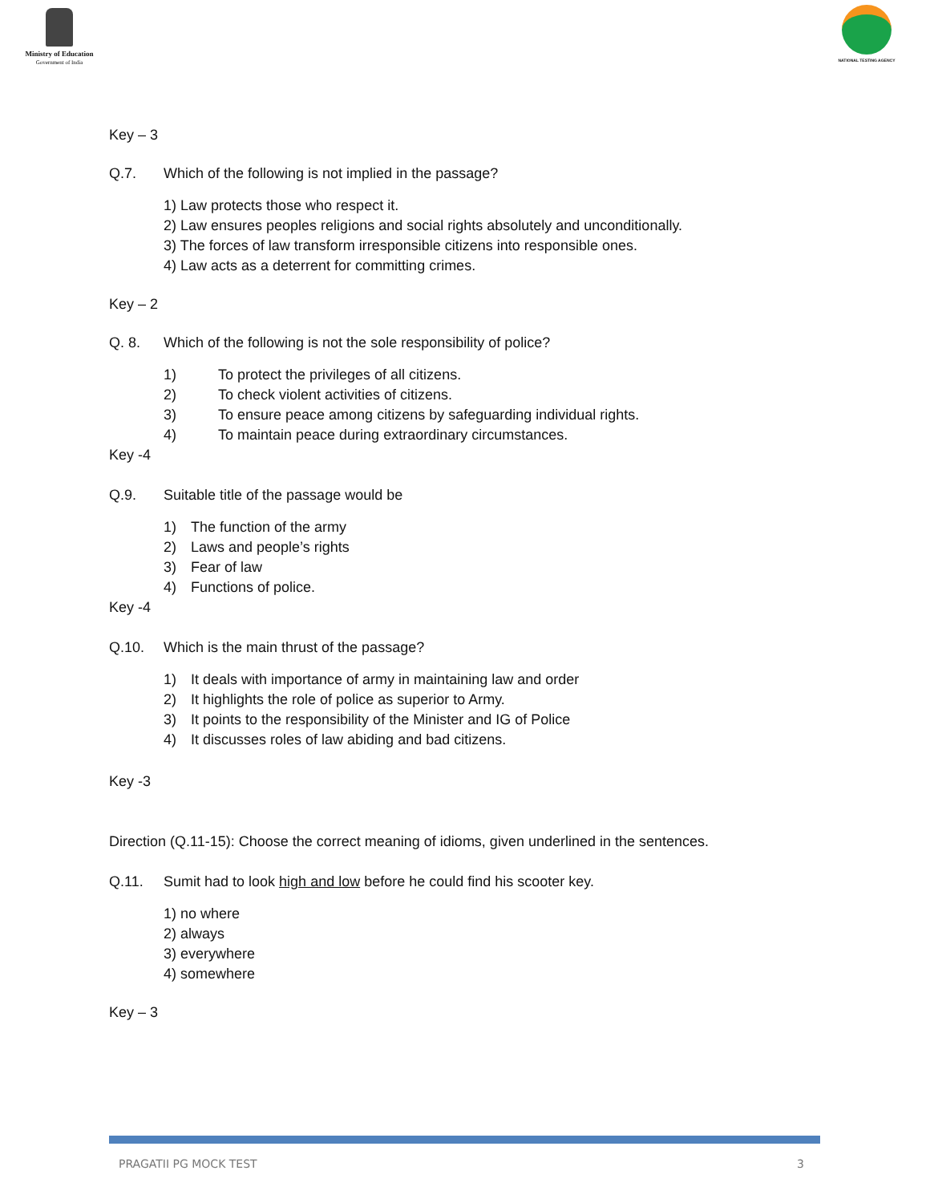Ministry of Education
Government of India
NATIONAL TESTING AGENCY
Key – 3
Q.7. Which of the following is not implied in the passage?
1) Law protects those who respect it.
2) Law ensures peoples religions and social rights absolutely and unconditionally.
3) The forces of law transform irresponsible citizens into responsible ones.
4) Law acts as a deterrent for committing crimes.
Key – 2
Q. 8. Which of the following is not the sole responsibility of police?
1) To protect the privileges of all citizens.
2) To check violent activities of citizens.
3) To ensure peace among citizens by safeguarding individual rights.
4) To maintain peace during extraordinary circumstances.
Key -4
Q.9. Suitable title of the passage would be
1) The function of the army
2) Laws and people’s rights
3) Fear of law
4) Functions of police.
Key -4
Q.10. Which is the main thrust of the passage?
1) It deals with importance of army in maintaining law and order
2) It highlights the role of police as superior to Army.
3) It points to the responsibility of the Minister and IG of Police
4) It discusses roles of law abiding and bad citizens.
Key -3
Direction (Q.11-15): Choose the correct meaning of idioms, given underlined in the sentences.
Q.11. Sumit had to look high and low before he could find his scooter key.
1) no where
2) always
3) everywhere
4) somewhere
Key – 3
PRAGATII PG MOCK TEST 3